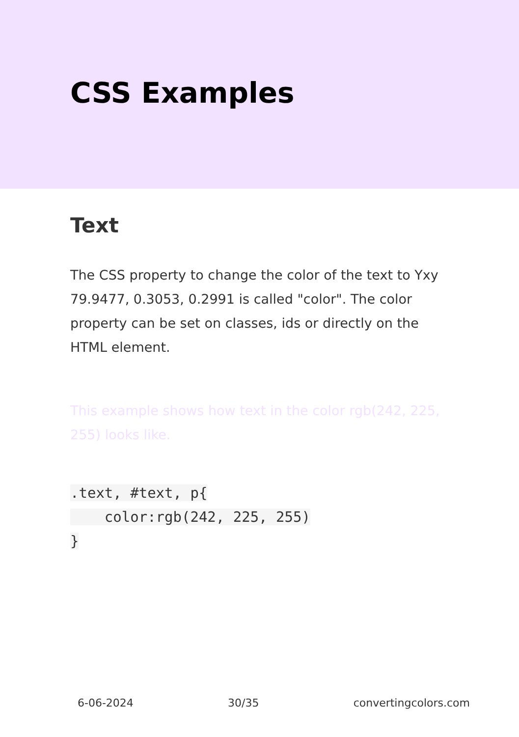CSS Examples
Text
The CSS property to change the color of the text to Yxy 79.9477, 0.3053, 0.2991 is called "color". The color property can be set on classes, ids or directly on the HTML element.
This example shows how text in the color rgb(242, 225, 255) looks like.
.text, #text, p{
    color:rgb(242, 225, 255)
}
6-06-2024 30/35 convertingcolors.com